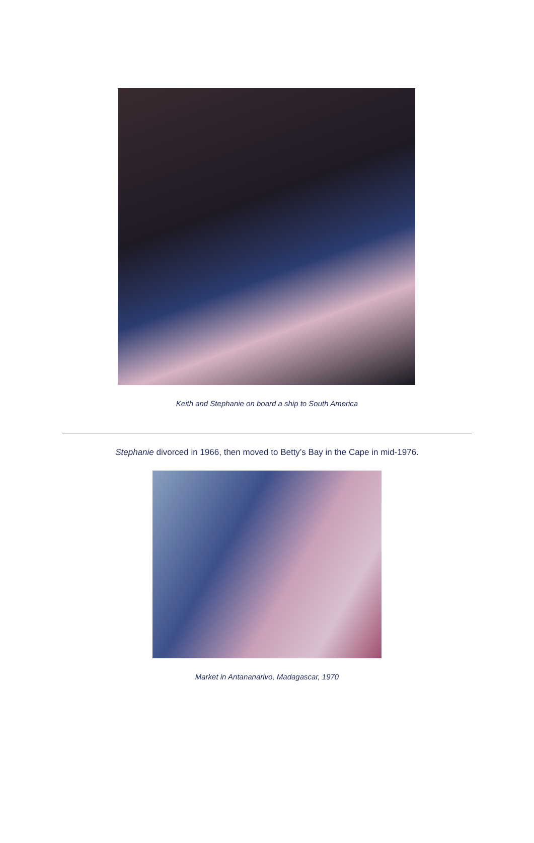Keith and Stephanie on board a ship to South America
Stephanie divorced in 1966, then moved to Betty’s Bay in the Cape in mid-1976.
Market in Antananarivo, Madagascar, 1970